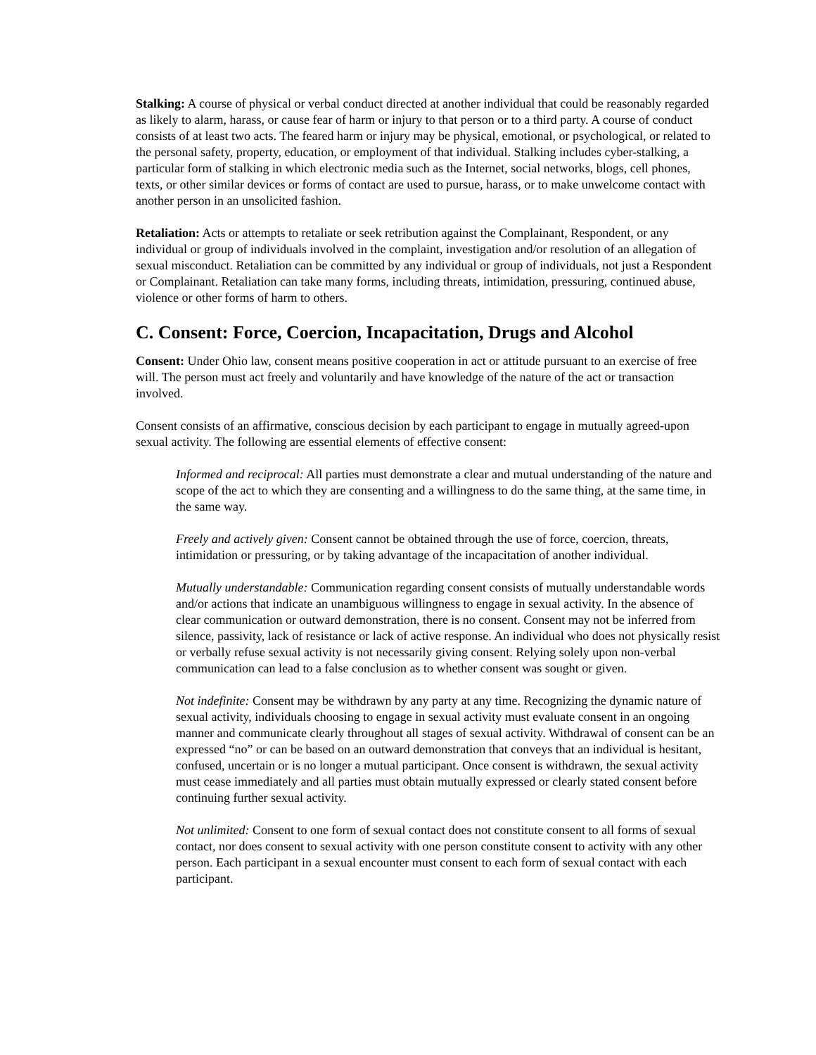Stalking: A course of physical or verbal conduct directed at another individual that could be reasonably regarded as likely to alarm, harass, or cause fear of harm or injury to that person or to a third party. A course of conduct consists of at least two acts. The feared harm or injury may be physical, emotional, or psychological, or related to the personal safety, property, education, or employment of that individual. Stalking includes cyber-stalking, a particular form of stalking in which electronic media such as the Internet, social networks, blogs, cell phones, texts, or other similar devices or forms of contact are used to pursue, harass, or to make unwelcome contact with another person in an unsolicited fashion.
Retaliation: Acts or attempts to retaliate or seek retribution against the Complainant, Respondent, or any individual or group of individuals involved in the complaint, investigation and/or resolution of an allegation of sexual misconduct. Retaliation can be committed by any individual or group of individuals, not just a Respondent or Complainant. Retaliation can take many forms, including threats, intimidation, pressuring, continued abuse, violence or other forms of harm to others.
C. Consent: Force, Coercion, Incapacitation, Drugs and Alcohol
Consent: Under Ohio law, consent means positive cooperation in act or attitude pursuant to an exercise of free will. The person must act freely and voluntarily and have knowledge of the nature of the act or transaction involved.
Consent consists of an affirmative, conscious decision by each participant to engage in mutually agreed-upon sexual activity. The following are essential elements of effective consent:
Informed and reciprocal: All parties must demonstrate a clear and mutual understanding of the nature and scope of the act to which they are consenting and a willingness to do the same thing, at the same time, in the same way.
Freely and actively given: Consent cannot be obtained through the use of force, coercion, threats, intimidation or pressuring, or by taking advantage of the incapacitation of another individual.
Mutually understandable: Communication regarding consent consists of mutually understandable words and/or actions that indicate an unambiguous willingness to engage in sexual activity. In the absence of clear communication or outward demonstration, there is no consent. Consent may not be inferred from silence, passivity, lack of resistance or lack of active response. An individual who does not physically resist or verbally refuse sexual activity is not necessarily giving consent. Relying solely upon non-verbal communication can lead to a false conclusion as to whether consent was sought or given.
Not indefinite: Consent may be withdrawn by any party at any time. Recognizing the dynamic nature of sexual activity, individuals choosing to engage in sexual activity must evaluate consent in an ongoing manner and communicate clearly throughout all stages of sexual activity. Withdrawal of consent can be an expressed “no” or can be based on an outward demonstration that conveys that an individual is hesitant, confused, uncertain or is no longer a mutual participant. Once consent is withdrawn, the sexual activity must cease immediately and all parties must obtain mutually expressed or clearly stated consent before continuing further sexual activity.
Not unlimited: Consent to one form of sexual contact does not constitute consent to all forms of sexual contact, nor does consent to sexual activity with one person constitute consent to activity with any other person. Each participant in a sexual encounter must consent to each form of sexual contact with each participant.